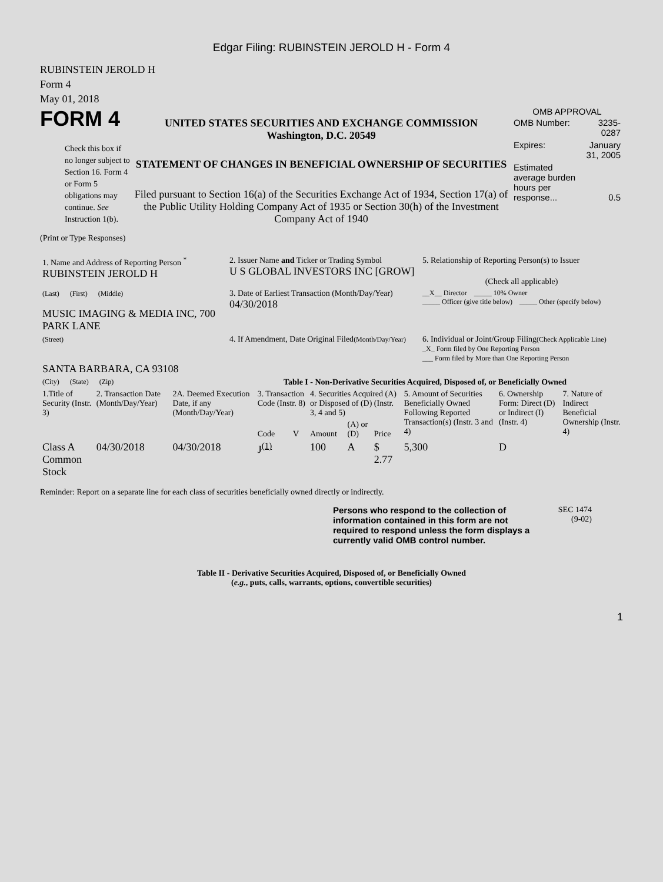Edgar Filing: RUBINSTEIN JEROLD H - Form 4
RUBINSTEIN JEROLD H
Form 4
May 01, 2018
FORM 4
Check this box if no longer subject to Section 16. Form 4 or Form 5 obligations may continue. See Instruction 1(b).
UNITED STATES SECURITIES AND EXCHANGE COMMISSION
Washington, D.C. 20549
STATEMENT OF CHANGES IN BENEFICIAL OWNERSHIP OF SECURITIES
Filed pursuant to Section 16(a) of the Securities Exchange Act of 1934, Section 17(a) of the Public Utility Holding Company Act of 1935 or Section 30(h) of the Investment Company Act of 1940
OMB APPROVAL
| OMB Number: | 3235-0287 |
| Expires: | January 31, 2005 |
| Estimated average burden hours per response... | 0.5 |
(Print or Type Responses)
| 1. Name and Address of Reporting Person <sup>*</sup> RUBINSTEIN JEROLD H | 2. Issuer Name and Ticker or Trading Symbol U S GLOBAL INVESTORS INC [GROW] | 5. Relationship of Reporting Person(s) to Issuer (Check all applicable) |
| (Last) (First) (Middle) MUSIC IMAGING & MEDIA INC, 700 PARK LANE | 3. Date of Earliest Transaction (Month/Day/Year) 04/30/2018 | __X__ Director _____ 10% Owner _____ Officer (give title below) _____ Other (specify below) |
| (Street) SANTA BARBARA, CA 93108 | 4. If Amendment, Date Original Filed (Month/Day/Year) | 6. Individual or Joint/Group Filing (Check Applicable Line) _X_ Form filed by One Reporting Person ___ Form filed by More than One Reporting Person |
| (City) (State) (Zip) | Table I - Non-Derivative Securities Acquired, Disposed of, or Beneficially Owned | |
| 1.Title of Security (Instr. 3) | 2. Transaction Date (Month/Day/Year) | 2A. Deemed Execution Date, if any (Month/Day/Year) | 3. Transaction Code (Instr. 8) | | 4. Securities Acquired (A) or Disposed of (D) (Instr. 3, 4 and 5) | | | 5. Amount of Securities Beneficially Owned Following Reported Transaction(s) (Instr. 3 and 4) | 6. Ownership Form: Direct (D) or Indirect (I) (Instr. 4) | 7. Nature of Indirect Beneficial Ownership (Instr. 4) |
| --- | --- | --- | --- | --- | --- | --- | --- | --- | --- | --- |
| | | | Code | V | Amount | (A) or (D) | Price | | | |
| Class A Common Stock | 04/30/2018 | 04/30/2018 | J<sup>(1)</sup> | | 100 | A | $ 2.77 | 5,300 | D | |
Reminder: Report on a separate line for each class of securities beneficially owned directly or indirectly.
Persons who respond to the collection of information contained in this form are not required to respond unless the form displays a currently valid OMB control number.
SEC 1474
(9-02)
Table II - Derivative Securities Acquired, Disposed of, or Beneficially Owned
(e.g., puts, calls, warrants, options, convertible securities)
1